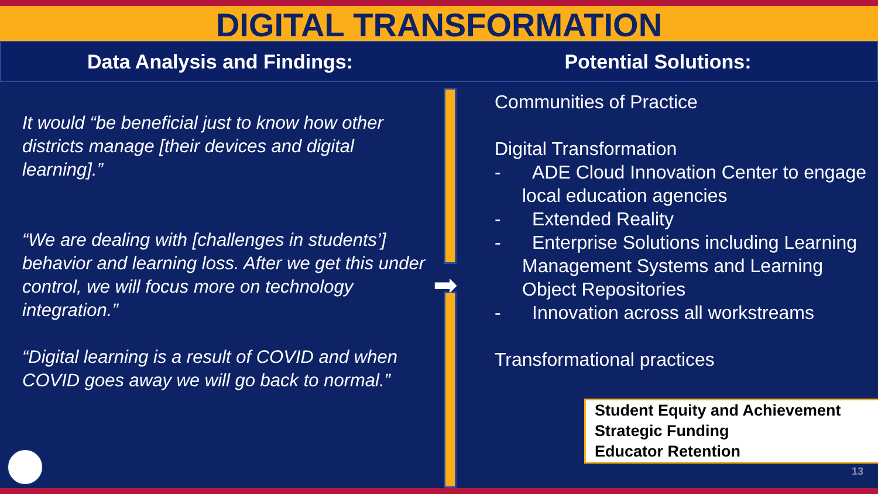DIGITAL TRANSFORMATION
Data Analysis and Findings: Potential Solutions:
It would “be beneficial just to know how other districts manage [their devices and digital learning].”
“We are dealing with [challenges in students’] behavior and learning loss. After we get this under control, we will focus more on technology integration.”
“Digital learning is a result of COVID and when COVID goes away we will go back to normal.”
➡
Communities of Practice
Digital Transformation
- ADE Cloud Innovation Center to engage local education agencies
- Extended Reality
- Enterprise Solutions including Learning Management Systems and Learning Object Repositories
- Innovation across all workstreams
Transformational practices
Student Equity and Achievement
Strategic Funding
Educator Retention
13